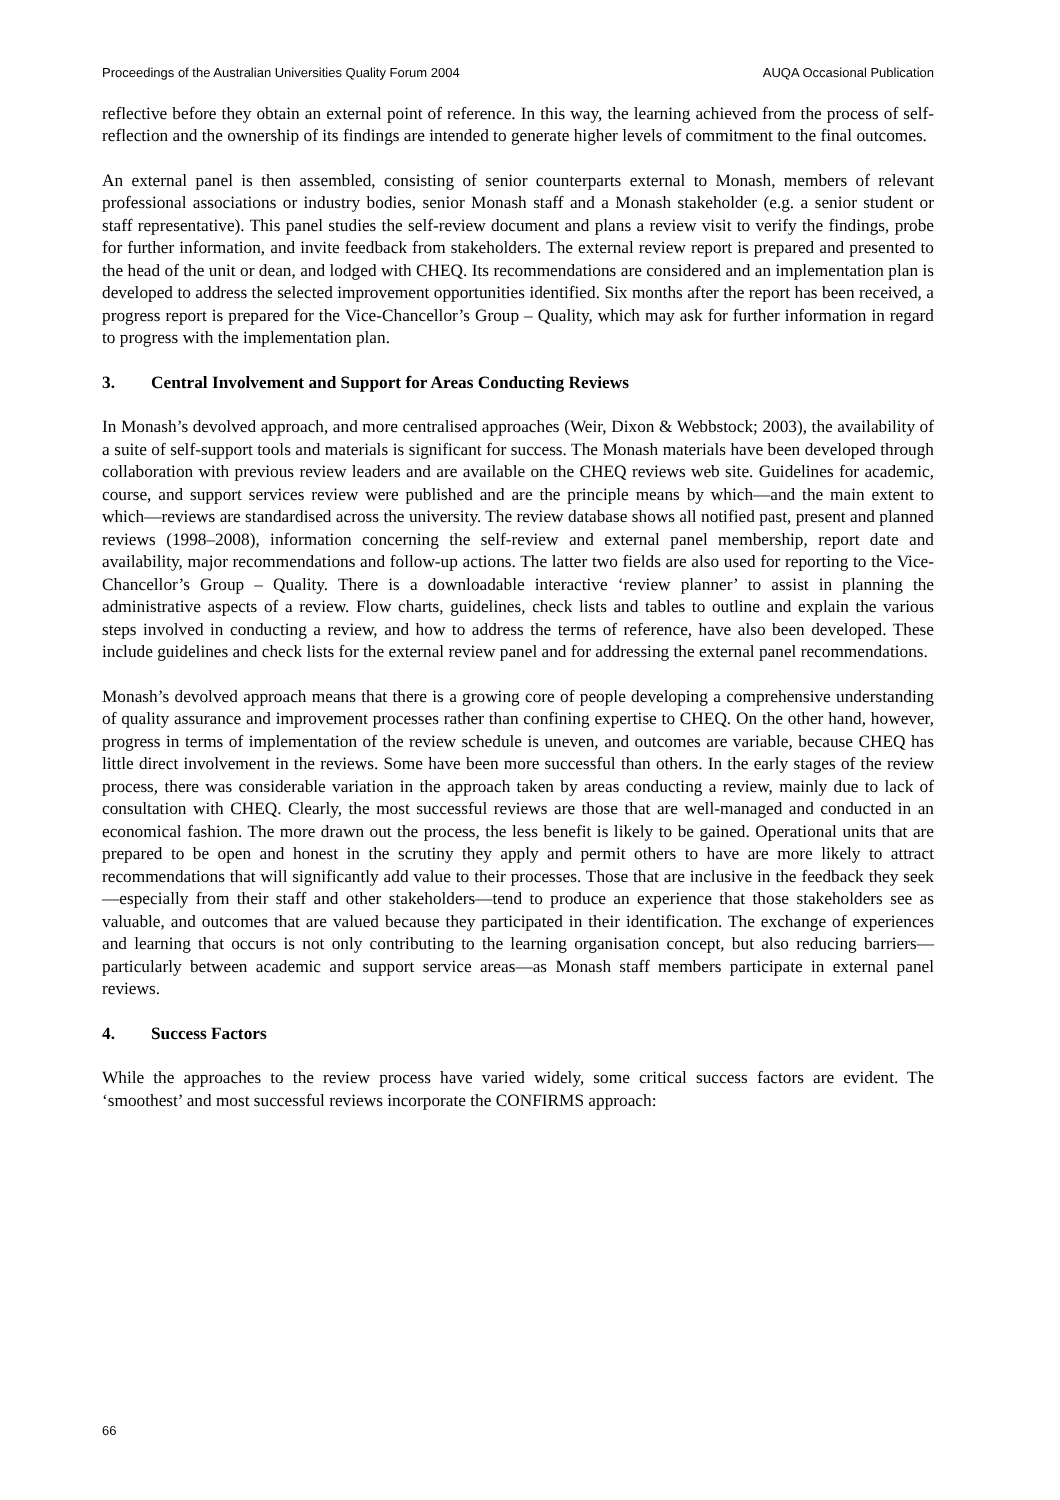Proceedings of the Australian Universities Quality Forum 2004 AUQA Occasional Publication
reflective before they obtain an external point of reference. In this way, the learning achieved from the process of self-reflection and the ownership of its findings are intended to generate higher levels of commitment to the final outcomes.
An external panel is then assembled, consisting of senior counterparts external to Monash, members of relevant professional associations or industry bodies, senior Monash staff and a Monash stakeholder (e.g. a senior student or staff representative). This panel studies the self-review document and plans a review visit to verify the findings, probe for further information, and invite feedback from stakeholders. The external review report is prepared and presented to the head of the unit or dean, and lodged with CHEQ. Its recommendations are considered and an implementation plan is developed to address the selected improvement opportunities identified. Six months after the report has been received, a progress report is prepared for the Vice-Chancellor’s Group – Quality, which may ask for further information in regard to progress with the implementation plan.
3. Central Involvement and Support for Areas Conducting Reviews
In Monash’s devolved approach, and more centralised approaches (Weir, Dixon & Webbstock; 2003), the availability of a suite of self-support tools and materials is significant for success. The Monash materials have been developed through collaboration with previous review leaders and are available on the CHEQ reviews web site. Guidelines for academic, course, and support services review were published and are the principle means by which—and the main extent to which—reviews are standardised across the university. The review database shows all notified past, present and planned reviews (1998–2008), information concerning the self-review and external panel membership, report date and availability, major recommendations and follow-up actions. The latter two fields are also used for reporting to the Vice-Chancellor’s Group – Quality. There is a downloadable interactive ‘review planner’ to assist in planning the administrative aspects of a review. Flow charts, guidelines, check lists and tables to outline and explain the various steps involved in conducting a review, and how to address the terms of reference, have also been developed. These include guidelines and check lists for the external review panel and for addressing the external panel recommendations.
Monash’s devolved approach means that there is a growing core of people developing a comprehensive understanding of quality assurance and improvement processes rather than confining expertise to CHEQ. On the other hand, however, progress in terms of implementation of the review schedule is uneven, and outcomes are variable, because CHEQ has little direct involvement in the reviews. Some have been more successful than others. In the early stages of the review process, there was considerable variation in the approach taken by areas conducting a review, mainly due to lack of consultation with CHEQ. Clearly, the most successful reviews are those that are well-managed and conducted in an economical fashion. The more drawn out the process, the less benefit is likely to be gained. Operational units that are prepared to be open and honest in the scrutiny they apply and permit others to have are more likely to attract recommendations that will significantly add value to their processes. Those that are inclusive in the feedback they seek—especially from their staff and other stakeholders—tend to produce an experience that those stakeholders see as valuable, and outcomes that are valued because they participated in their identification. The exchange of experiences and learning that occurs is not only contributing to the learning organisation concept, but also reducing barriers—particularly between academic and support service areas—as Monash staff members participate in external panel reviews.
4. Success Factors
While the approaches to the review process have varied widely, some critical success factors are evident. The ‘smoothest’ and most successful reviews incorporate the CONFIRMS approach:
66